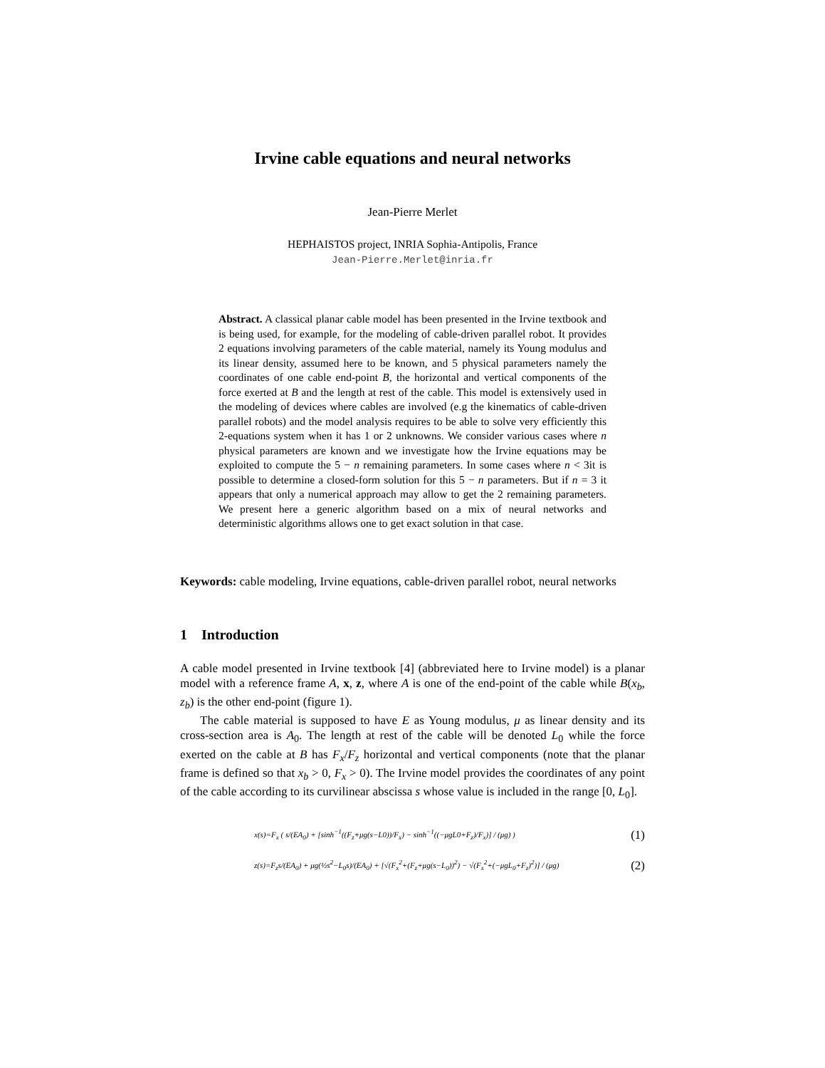Irvine cable equations and neural networks
Jean-Pierre Merlet
HEPHAISTOS project, INRIA Sophia-Antipolis, France
Jean-Pierre.Merlet@inria.fr
Abstract. A classical planar cable model has been presented in the Irvine textbook and is being used, for example, for the modeling of cable-driven parallel robot. It provides 2 equations involving parameters of the cable material, namely its Young modulus and its linear density, assumed here to be known, and 5 physical parameters namely the coordinates of one cable end-point B, the horizontal and vertical components of the force exerted at B and the length at rest of the cable. This model is extensively used in the modeling of devices where cables are involved (e.g the kinematics of cable-driven parallel robots) and the model analysis requires to be able to solve very efficiently this 2-equations system when it has 1 or 2 unknowns. We consider various cases where n physical parameters are known and we investigate how the Irvine equations may be exploited to compute the 5 − n remaining parameters. In some cases where n < 3it is possible to determine a closed-form solution for this 5 − n parameters. But if n = 3 it appears that only a numerical approach may allow to get the 2 remaining parameters. We present here a generic algorithm based on a mix of neural networks and deterministic algorithms allows one to get exact solution in that case.
Keywords: cable modeling, Irvine equations, cable-driven parallel robot, neural networks
1 Introduction
A cable model presented in Irvine textbook [4] (abbreviated here to Irvine model) is a planar model with a reference frame A, x, z, where A is one of the end-point of the cable while B(x<sub>b</sub>, z<sub>b</sub>) is the other end-point (figure 1).
The cable material is supposed to have E as Young modulus, μ as linear density and its cross-section area is A<sub>0</sub>. The length at rest of the cable will be denoted L<sub>0</sub> while the force exerted on the cable at B has F<sub>x</sub>/F<sub>z</sub> horizontal and vertical components (note that the planar frame is defined so that x<sub>b</sub> > 0, F<sub>x</sub> > 0). The Irvine model provides the coordinates of any point of the cable according to its curvilinear abscissa s whose value is included in the range [0, L<sub>0</sub>].
x(s)=F<sub>x</sub> ( s/(EA<sub>0</sub>) + [sinh<sup>−1</sup>((F<sub>z</sub>+μg(s−L0))/F<sub>x</sub>) − sinh<sup>−1</sup>((−μgL0+F<sub>z</sub>)/F<sub>x</sub>)] / (μg) ) (1)
z(s)=F<sub>z</sub>s/(EA<sub>0</sub>) + μg(½s<sup>2</sup>−L<sub>0</sub>s)/(EA<sub>0</sub>) + [√(F<sub>x</sub><sup>2</sup>+(F<sub>z</sub>+μg(s−L<sub>0</sub>))<sup>2</sup>) − √(F<sub>x</sub><sup>2</sup>+(−μgL<sub>0</sub>+F<sub>z</sub>)<sup>2</sup>)] / (μg) (2)